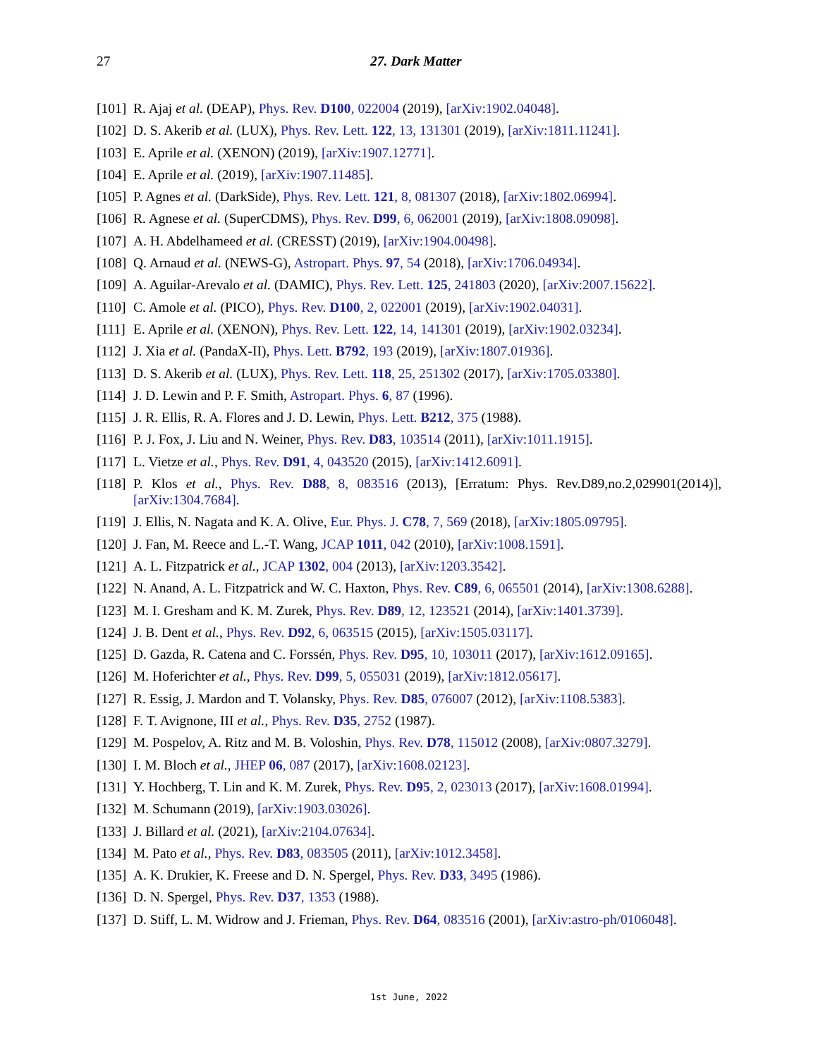27
27. Dark Matter
[101] R. Ajaj et al. (DEAP), Phys. Rev. D100, 022004 (2019), [arXiv:1902.04048].
[102] D. S. Akerib et al. (LUX), Phys. Rev. Lett. 122, 13, 131301 (2019), [arXiv:1811.11241].
[103] E. Aprile et al. (XENON) (2019), [arXiv:1907.12771].
[104] E. Aprile et al. (2019), [arXiv:1907.11485].
[105] P. Agnes et al. (DarkSide), Phys. Rev. Lett. 121, 8, 081307 (2018), [arXiv:1802.06994].
[106] R. Agnese et al. (SuperCDMS), Phys. Rev. D99, 6, 062001 (2019), [arXiv:1808.09098].
[107] A. H. Abdelhameed et al. (CRESST) (2019), [arXiv:1904.00498].
[108] Q. Arnaud et al. (NEWS-G), Astropart. Phys. 97, 54 (2018), [arXiv:1706.04934].
[109] A. Aguilar-Arevalo et al. (DAMIC), Phys. Rev. Lett. 125, 241803 (2020), [arXiv:2007.15622].
[110] C. Amole et al. (PICO), Phys. Rev. D100, 2, 022001 (2019), [arXiv:1902.04031].
[111] E. Aprile et al. (XENON), Phys. Rev. Lett. 122, 14, 141301 (2019), [arXiv:1902.03234].
[112] J. Xia et al. (PandaX-II), Phys. Lett. B792, 193 (2019), [arXiv:1807.01936].
[113] D. S. Akerib et al. (LUX), Phys. Rev. Lett. 118, 25, 251302 (2017), [arXiv:1705.03380].
[114] J. D. Lewin and P. F. Smith, Astropart. Phys. 6, 87 (1996).
[115] J. R. Ellis, R. A. Flores and J. D. Lewin, Phys. Lett. B212, 375 (1988).
[116] P. J. Fox, J. Liu and N. Weiner, Phys. Rev. D83, 103514 (2011), [arXiv:1011.1915].
[117] L. Vietze et al., Phys. Rev. D91, 4, 043520 (2015), [arXiv:1412.6091].
[118] P. Klos et al., Phys. Rev. D88, 8, 083516 (2013), [Erratum: Phys. Rev.D89,no.2,029901(2014)], [arXiv:1304.7684].
[119] J. Ellis, N. Nagata and K. A. Olive, Eur. Phys. J. C78, 7, 569 (2018), [arXiv:1805.09795].
[120] J. Fan, M. Reece and L.-T. Wang, JCAP 1011, 042 (2010), [arXiv:1008.1591].
[121] A. L. Fitzpatrick et al., JCAP 1302, 004 (2013), [arXiv:1203.3542].
[122] N. Anand, A. L. Fitzpatrick and W. C. Haxton, Phys. Rev. C89, 6, 065501 (2014), [arXiv:1308.6288].
[123] M. I. Gresham and K. M. Zurek, Phys. Rev. D89, 12, 123521 (2014), [arXiv:1401.3739].
[124] J. B. Dent et al., Phys. Rev. D92, 6, 063515 (2015), [arXiv:1505.03117].
[125] D. Gazda, R. Catena and C. Forssén, Phys. Rev. D95, 10, 103011 (2017), [arXiv:1612.09165].
[126] M. Hoferichter et al., Phys. Rev. D99, 5, 055031 (2019), [arXiv:1812.05617].
[127] R. Essig, J. Mardon and T. Volansky, Phys. Rev. D85, 076007 (2012), [arXiv:1108.5383].
[128] F. T. Avignone, III et al., Phys. Rev. D35, 2752 (1987).
[129] M. Pospelov, A. Ritz and M. B. Voloshin, Phys. Rev. D78, 115012 (2008), [arXiv:0807.3279].
[130] I. M. Bloch et al., JHEP 06, 087 (2017), [arXiv:1608.02123].
[131] Y. Hochberg, T. Lin and K. M. Zurek, Phys. Rev. D95, 2, 023013 (2017), [arXiv:1608.01994].
[132] M. Schumann (2019), [arXiv:1903.03026].
[133] J. Billard et al. (2021), [arXiv:2104.07634].
[134] M. Pato et al., Phys. Rev. D83, 083505 (2011), [arXiv:1012.3458].
[135] A. K. Drukier, K. Freese and D. N. Spergel, Phys. Rev. D33, 3495 (1986).
[136] D. N. Spergel, Phys. Rev. D37, 1353 (1988).
[137] D. Stiff, L. M. Widrow and J. Frieman, Phys. Rev. D64, 083516 (2001), [arXiv:astro-ph/0106048].
1st June, 2022